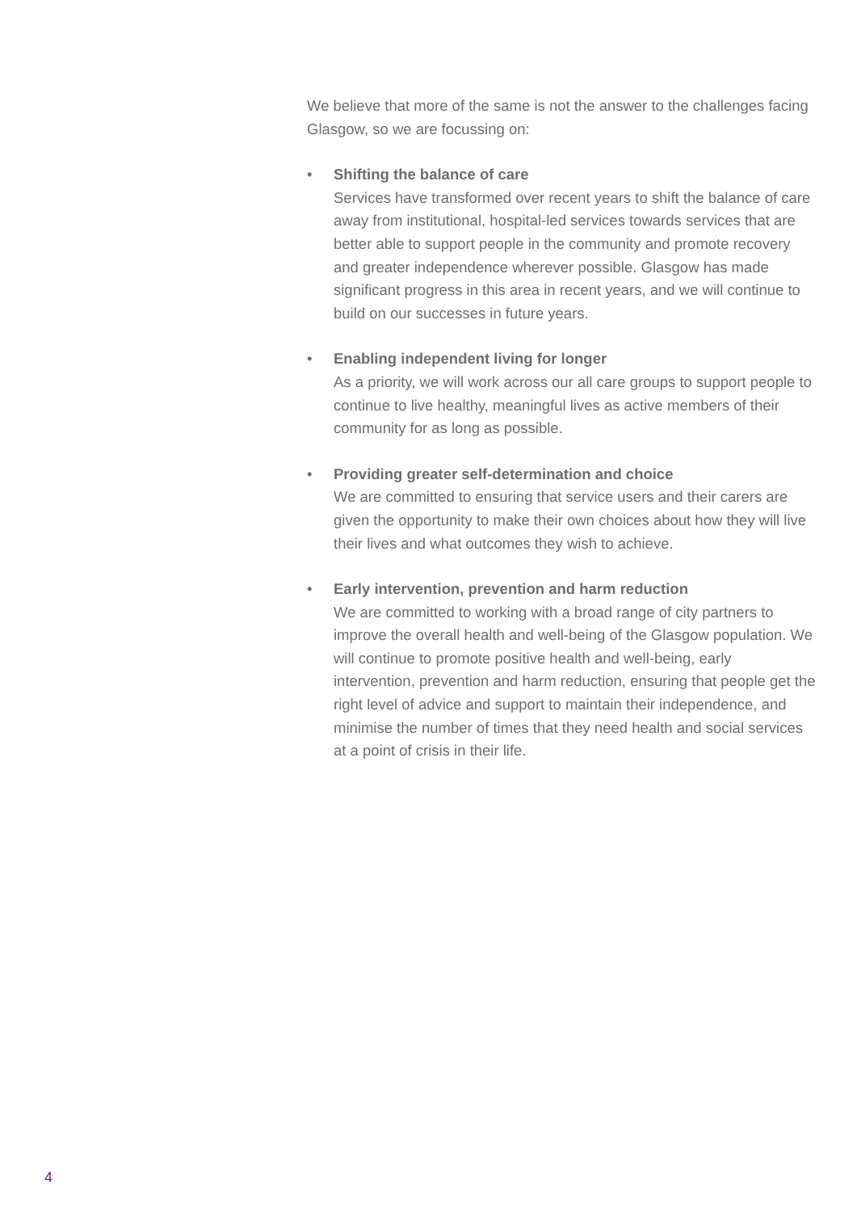We believe that more of the same is not the answer to the challenges facing Glasgow, so we are focussing on:
• Shifting the balance of care
Services have transformed over recent years to shift the balance of care away from institutional, hospital-led services towards services that are better able to support people in the community and promote recovery and greater independence wherever possible. Glasgow has made significant progress in this area in recent years, and we will continue to build on our successes in future years.
• Enabling independent living for longer
As a priority, we will work across our all care groups to support people to continue to live healthy, meaningful lives as active members of their community for as long as possible.
• Providing greater self-determination and choice
We are committed to ensuring that service users and their carers are given the opportunity to make their own choices about how they will live their lives and what outcomes they wish to achieve.
• Early intervention, prevention and harm reduction
We are committed to working with a broad range of city partners to improve the overall health and well-being of the Glasgow population. We will continue to promote positive health and well-being, early intervention, prevention and harm reduction, ensuring that people get the right level of advice and support to maintain their independence, and minimise the number of times that they need health and social services at a point of crisis in their life.
4